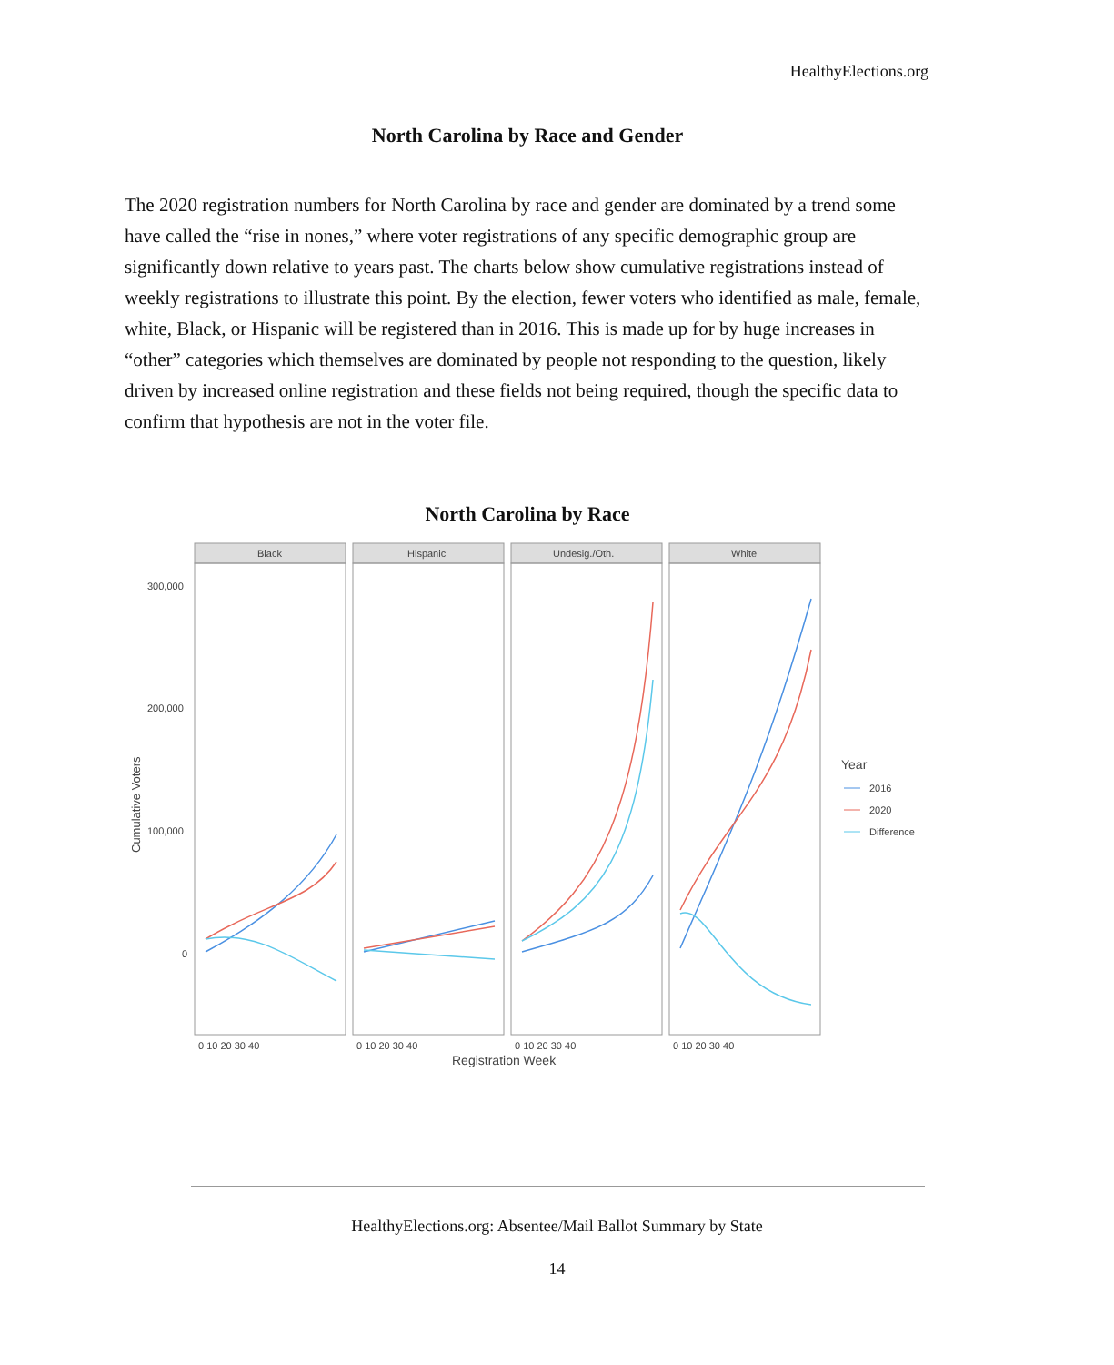HealthyElections.org
North Carolina by Race and Gender
The 2020 registration numbers for North Carolina by race and gender are dominated by a trend some have called the “rise in nones,” where voter registrations of any specific demographic group are significantly down relative to years past. The charts below show cumulative registrations instead of weekly registrations to illustrate this point. By the election, fewer voters who identified as male, female, white, Black, or Hispanic will be registered than in 2016. This is made up for by huge increases in “other” categories which themselves are dominated by people not responding to the question, likely driven by increased online registration and these fields not being required, though the specific data to confirm that hypothesis are not in the voter file.
North Carolina by Race
Black
Hispanic
Undesig./Oth.
White
300,000
200,000
100,000
0
Cumulative Voters
0 10 20 30 40
0 10 20 30 40
0 10 20 30 40
0 10 20 30 40
Registration Week
Year
2016
2020
Difference
HealthyElections.org: Absentee/Mail Ballot Summary by State
14